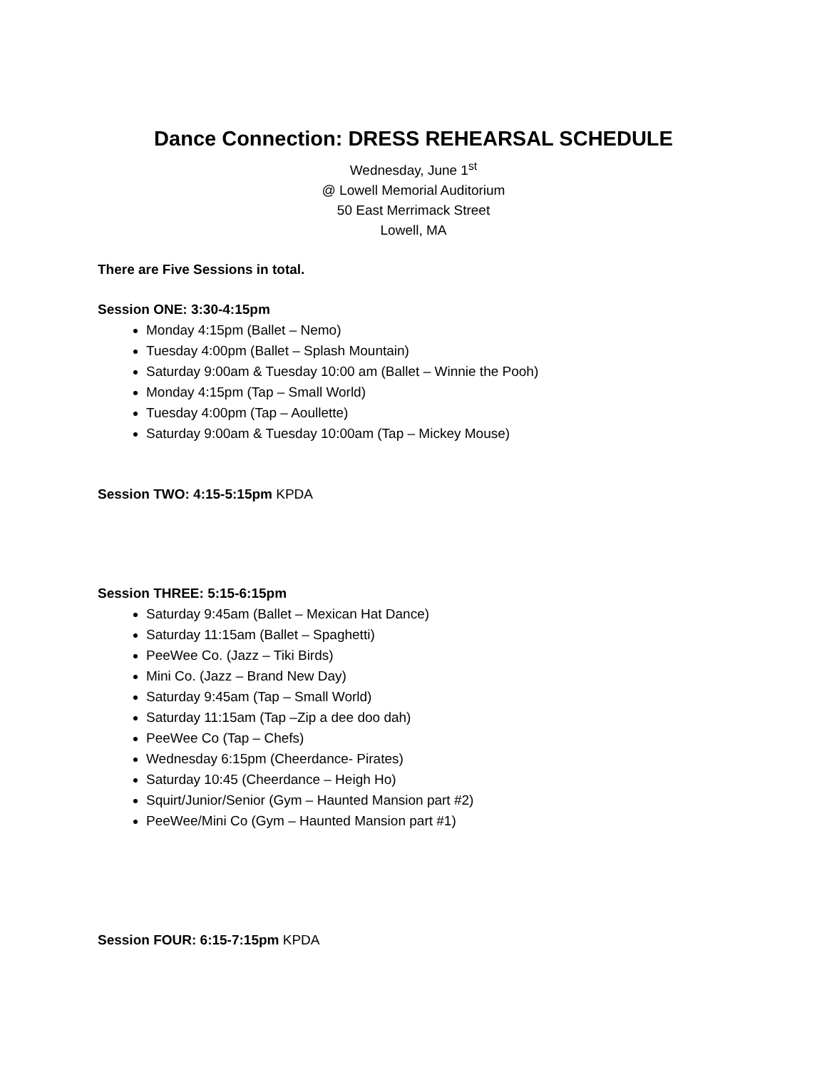Dance Connection: DRESS REHEARSAL SCHEDULE
Wednesday, June 1<sup>st</sup>
@ Lowell Memorial Auditorium
50 East Merrimack Street
Lowell, MA
There are Five Sessions in total.
Session ONE: 3:30-4:15pm
Monday 4:15pm (Ballet – Nemo)
Tuesday 4:00pm (Ballet – Splash Mountain)
Saturday 9:00am & Tuesday 10:00 am (Ballet – Winnie the Pooh)
Monday 4:15pm (Tap – Small World)
Tuesday 4:00pm (Tap – Aoullette)
Saturday 9:00am & Tuesday 10:00am (Tap – Mickey Mouse)
Session TWO: 4:15-5:15pm KPDA
Session THREE: 5:15-6:15pm
Saturday 9:45am (Ballet – Mexican Hat Dance)
Saturday 11:15am (Ballet – Spaghetti)
PeeWee Co. (Jazz – Tiki Birds)
Mini Co. (Jazz – Brand New Day)
Saturday 9:45am (Tap – Small World)
Saturday 11:15am (Tap –Zip a dee doo dah)
PeeWee Co (Tap – Chefs)
Wednesday 6:15pm (Cheerdance- Pirates)
Saturday 10:45 (Cheerdance – Heigh Ho)
Squirt/Junior/Senior (Gym – Haunted Mansion part #2)
PeeWee/Mini Co (Gym – Haunted Mansion part #1)
Session FOUR: 6:15-7:15pm KPDA